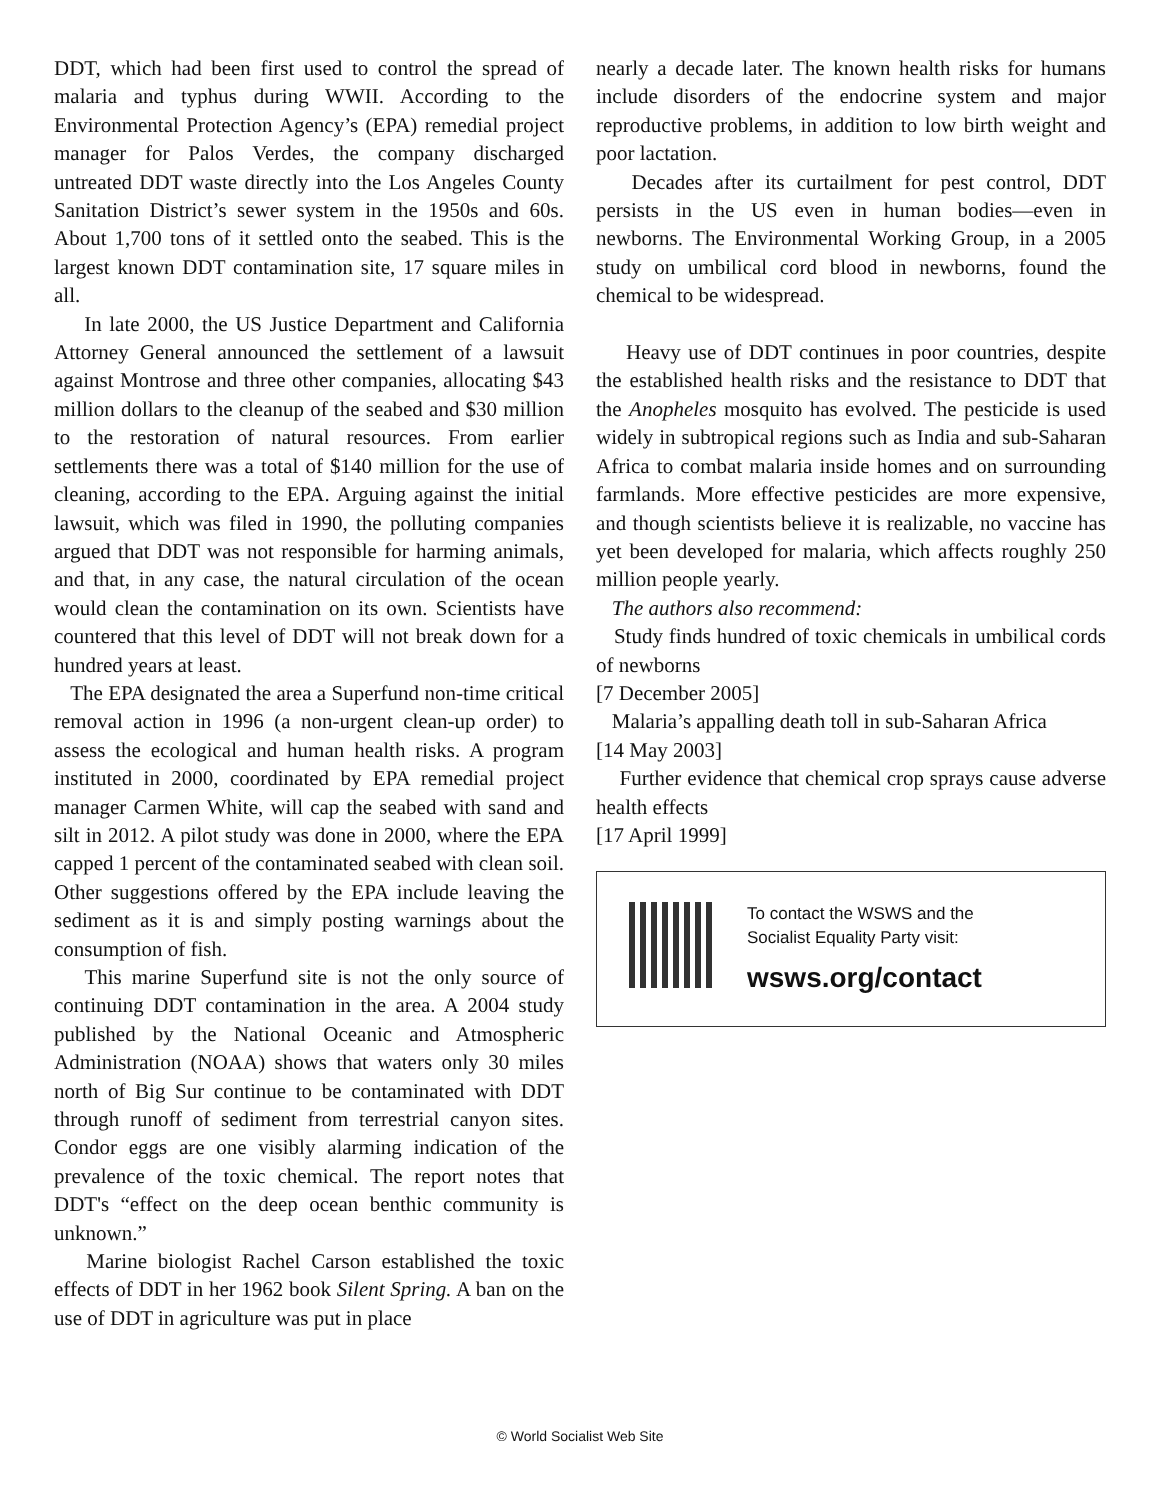DDT, which had been first used to control the spread of malaria and typhus during WWII. According to the Environmental Protection Agency’s (EPA) remedial project manager for Palos Verdes, the company discharged untreated DDT waste directly into the Los Angeles County Sanitation District’s sewer system in the 1950s and 60s. About 1,700 tons of it settled onto the seabed. This is the largest known DDT contamination site, 17 square miles in all.
In late 2000, the US Justice Department and California Attorney General announced the settlement of a lawsuit against Montrose and three other companies, allocating $43 million dollars to the cleanup of the seabed and $30 million to the restoration of natural resources. From earlier settlements there was a total of $140 million for the use of cleaning, according to the EPA. Arguing against the initial lawsuit, which was filed in 1990, the polluting companies argued that DDT was not responsible for harming animals, and that, in any case, the natural circulation of the ocean would clean the contamination on its own. Scientists have countered that this level of DDT will not break down for a hundred years at least.
The EPA designated the area a Superfund non-time critical removal action in 1996 (a non-urgent clean-up order) to assess the ecological and human health risks. A program instituted in 2000, coordinated by EPA remedial project manager Carmen White, will cap the seabed with sand and silt in 2012. A pilot study was done in 2000, where the EPA capped 1 percent of the contaminated seabed with clean soil. Other suggestions offered by the EPA include leaving the sediment as it is and simply posting warnings about the consumption of fish.
This marine Superfund site is not the only source of continuing DDT contamination in the area. A 2004 study published by the National Oceanic and Atmospheric Administration (NOAA) shows that waters only 30 miles north of Big Sur continue to be contaminated with DDT through runoff of sediment from terrestrial canyon sites. Condor eggs are one visibly alarming indication of the prevalence of the toxic chemical. The report notes that DDT's “effect on the deep ocean benthic community is unknown.”
Marine biologist Rachel Carson established the toxic effects of DDT in her 1962 book Silent Spring. A ban on the use of DDT in agriculture was put in place
nearly a decade later. The known health risks for humans include disorders of the endocrine system and major reproductive problems, in addition to low birth weight and poor lactation.
Decades after its curtailment for pest control, DDT persists in the US even in human bodies—even in newborns. The Environmental Working Group, in a 2005 study on umbilical cord blood in newborns, found the chemical to be widespread.
Heavy use of DDT continues in poor countries, despite the established health risks and the resistance to DDT that the Anopheles mosquito has evolved. The pesticide is used widely in subtropical regions such as India and sub-Saharan Africa to combat malaria inside homes and on surrounding farmlands. More effective pesticides are more expensive, and though scientists believe it is realizable, no vaccine has yet been developed for malaria, which affects roughly 250 million people yearly.
The authors also recommend:
Study finds hundred of toxic chemicals in umbilical cords of newborns
[7 December 2005]
Malaria’s appalling death toll in sub-Saharan Africa
[14 May 2003]
Further evidence that chemical crop sprays cause adverse health effects
[17 April 1999]
To contact the WSWS and the
Socialist Equality Party visit:
wsws.org/contact
© World Socialist Web Site